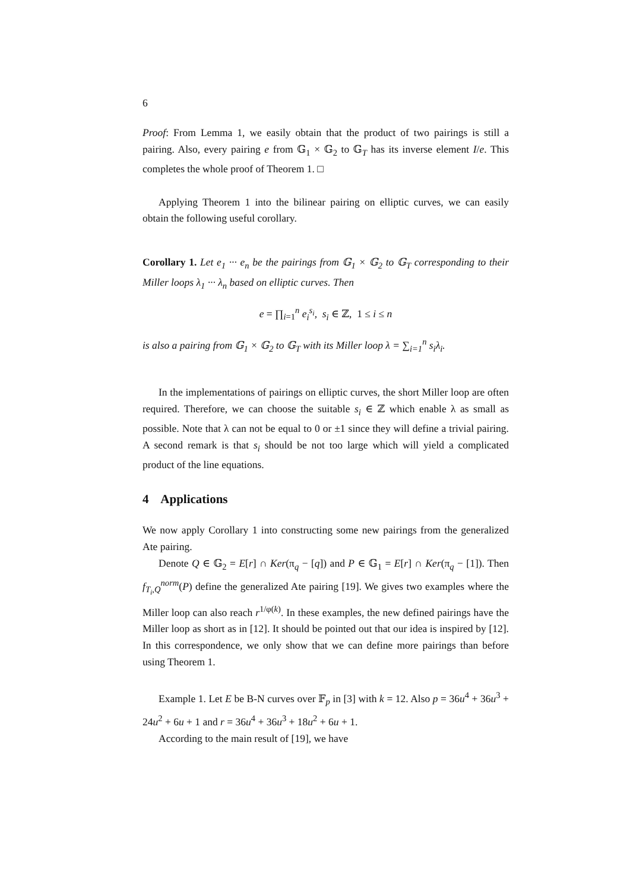6
Proof: From Lemma 1, we easily obtain that the product of two pairings is still a pairing. Also, every pairing e from 𝔾<sub>1</sub> × 𝔾<sub>2</sub> to 𝔾<sub>T</sub> has its inverse element I/e. This completes the whole proof of Theorem 1. □
Applying Theorem 1 into the bilinear pairing on elliptic curves, we can easily obtain the following useful corollary.
Corollary 1. Let e<sub>1</sub> ··· e<sub>n</sub> be the pairings from 𝔾<sub>1</sub> × 𝔾<sub>2</sub> to 𝔾<sub>T</sub> corresponding to their Miller loops λ<sub>1</sub> ··· λ<sub>n</sub> based on elliptic curves. Then
e = ∏<sub>i=1</sub><sup>n</sup> e<sub>i</sub><sup>s<sub>i</sub></sup>, s<sub>i</sub> ∈ ℤ, 1 ≤ i ≤ n
is also a pairing from 𝔾<sub>1</sub> × 𝔾<sub>2</sub> to 𝔾<sub>T</sub> with its Miller loop λ = ∑<sub>i=1</sub><sup>n</sup> s<sub>i</sub>λ<sub>i</sub>.
In the implementations of pairings on elliptic curves, the short Miller loop are often required. Therefore, we can choose the suitable s<sub>i</sub> ∈ ℤ which enable λ as small as possible. Note that λ can not be equal to 0 or ±1 since they will define a trivial pairing. A second remark is that s<sub>i</sub> should be not too large which will yield a complicated product of the line equations.
4 Applications
We now apply Corollary 1 into constructing some new pairings from the generalized Ate pairing.
Denote Q ∈ 𝔾<sub>2</sub> = E[r] ∩ Ker(π<sub>q</sub> − [q]) and P ∈ 𝔾<sub>1</sub> = E[r] ∩ Ker(π<sub>q</sub> − [1]). Then f<sub>T<sub>i</sub>,Q</sub><sup>norm</sup>(P) define the generalized Ate pairing [19]. We gives two examples where the Miller loop can also reach r<sup>1/φ(k)</sup>. In these examples, the new defined pairings have the Miller loop as short as in [12]. It should be pointed out that our idea is inspired by [12]. In this correspondence, we only show that we can define more pairings than before using Theorem 1.
Example 1. Let E be B-N curves over 𝔽<sub>p</sub> in [3] with k = 12. Also p = 36u<sup>4</sup> + 36u<sup>3</sup> + 24u<sup>2</sup> + 6u + 1 and r = 36u<sup>4</sup> + 36u<sup>3</sup> + 18u<sup>2</sup> + 6u + 1.
According to the main result of [19], we have